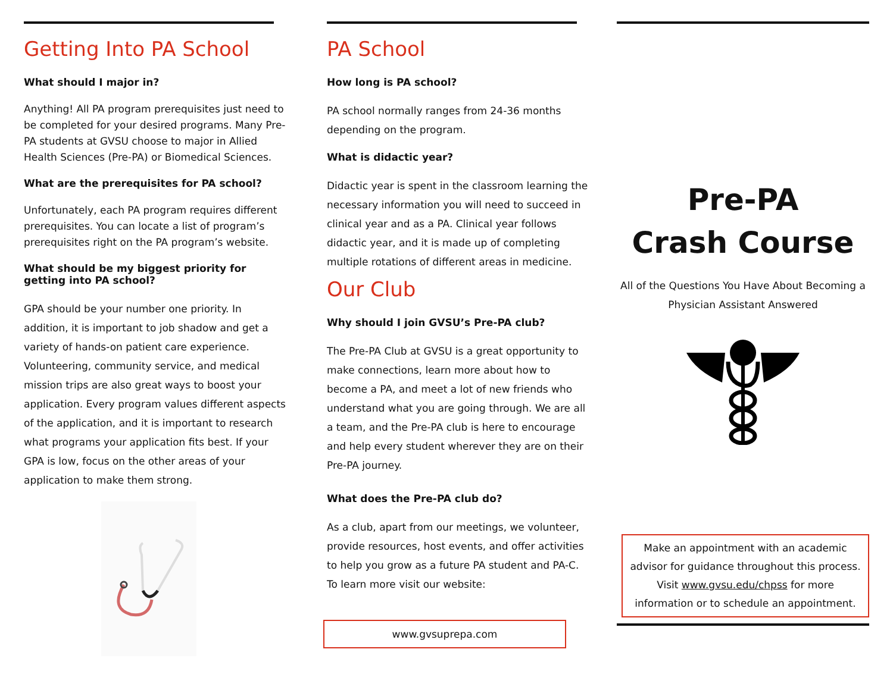Getting Into PA School
What should I major in?
Anything! All PA program prerequisites just need to be completed for your desired programs. Many Pre-PA students at GVSU choose to major in Allied Health Sciences (Pre-PA) or Biomedical Sciences.
What are the prerequisites for PA school?
Unfortunately, each PA program requires different prerequisites. You can locate a list of program’s prerequisites right on the PA program’s website.
What should be my biggest priority for getting into PA school?
GPA should be your number one priority. In addition, it is important to job shadow and get a variety of hands-on patient care experience. Volunteering, community service, and medical mission trips are also great ways to boost your application. Every program values different aspects of the application, and it is important to research what programs your application fits best. If your GPA is low, focus on the other areas of your application to make them strong.
PA School
How long is PA school?
PA school normally ranges from 24-36 months depending on the program.
What is didactic year?
Didactic year is spent in the classroom learning the necessary information you will need to succeed in clinical year and as a PA. Clinical year follows didactic year, and it is made up of completing multiple rotations of different areas in medicine.
Our Club
Why should I join GVSU’s Pre-PA club?
The Pre-PA Club at GVSU is a great opportunity to make connections, learn more about how to become a PA, and meet a lot of new friends who understand what you are going through. We are all a team, and the Pre-PA club is here to encourage and help every student wherever they are on their Pre-PA journey.
What does the Pre-PA club do?
As a club, apart from our meetings, we volunteer, provide resources, host events, and offer activities to help you grow as a future PA student and PA-C. To learn more visit our website:
www.gvsuprepa.com
Pre-PA
Crash Course
All of the Questions You Have About Becoming a Physician Assistant Answered
Make an appointment with an academic advisor for guidance throughout this process. Visit www.gvsu.edu/chpss for more information or to schedule an appointment.